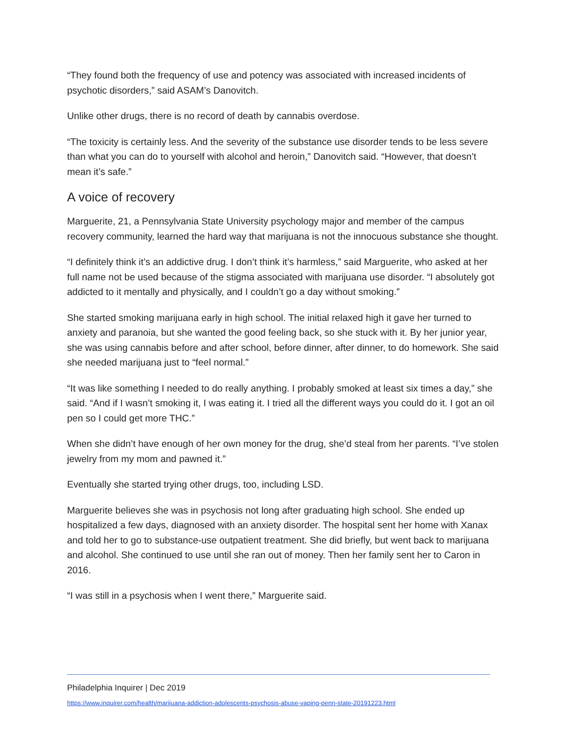“They found both the frequency of use and potency was associated with increased incidents of psychotic disorders,” said ASAM’s Danovitch.
Unlike other drugs, there is no record of death by cannabis overdose.
“The toxicity is certainly less. And the severity of the substance use disorder tends to be less severe than what you can do to yourself with alcohol and heroin,” Danovitch said. “However, that doesn’t mean it’s safe.”
A voice of recovery
Marguerite, 21, a Pennsylvania State University psychology major and member of the campus recovery community, learned the hard way that marijuana is not the innocuous substance she thought.
“I definitely think it’s an addictive drug. I don’t think it’s harmless,” said Marguerite, who asked at her full name not be used because of the stigma associated with marijuana use disorder. “I absolutely got addicted to it mentally and physically, and I couldn’t go a day without smoking.”
She started smoking marijuana early in high school. The initial relaxed high it gave her turned to anxiety and paranoia, but she wanted the good feeling back, so she stuck with it. By her junior year, she was using cannabis before and after school, before dinner, after dinner, to do homework. She said she needed marijuana just to “feel normal.”
“It was like something I needed to do really anything. I probably smoked at least six times a day,” she said. “And if I wasn’t smoking it, I was eating it. I tried all the different ways you could do it. I got an oil pen so I could get more THC.”
When she didn’t have enough of her own money for the drug, she’d steal from her parents. “I’ve stolen jewelry from my mom and pawned it.”
Eventually she started trying other drugs, too, including LSD.
Marguerite believes she was in psychosis not long after graduating high school. She ended up hospitalized a few days, diagnosed with an anxiety disorder. The hospital sent her home with Xanax and told her to go to substance-use outpatient treatment. She did briefly, but went back to marijuana and alcohol. She continued to use until she ran out of money. Then her family sent her to Caron in 2016.
“I was still in a psychosis when I went there,” Marguerite said.
Philadelphia Inquirer | Dec 2019
https://www.inquirer.com/health/marijuana-addiction-adolescents-psychosis-abuse-vaping-penn-state-20191223.html